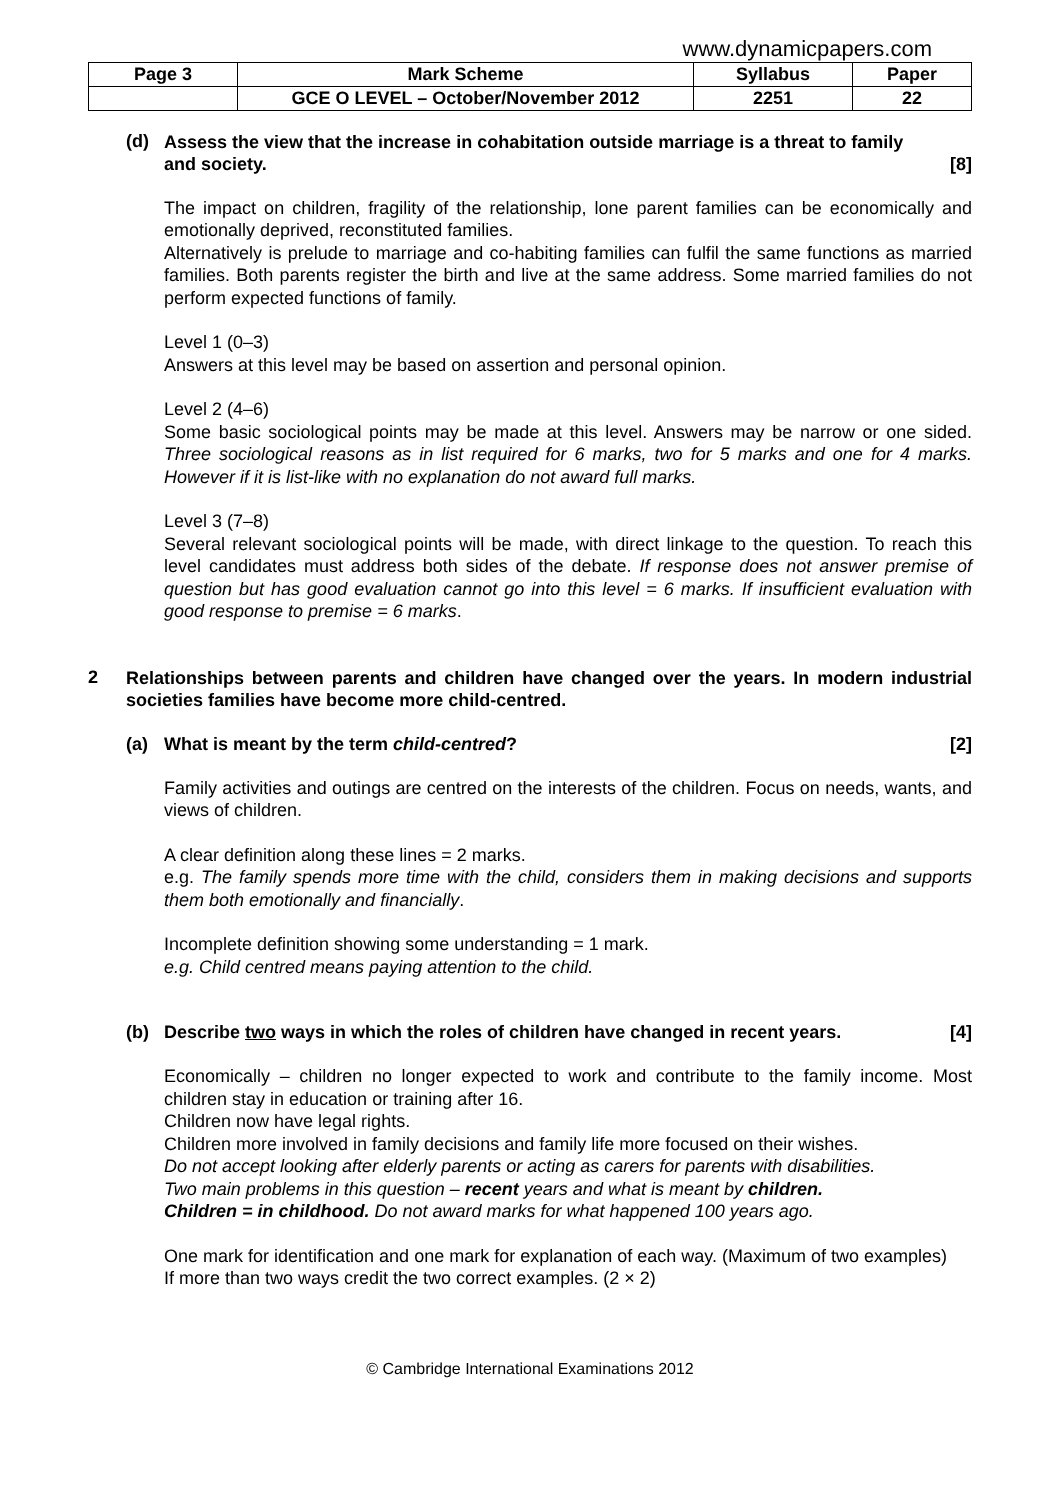www.dynamicpapers.com
| Page 3 | Mark Scheme | Syllabus | Paper |
| | GCE O LEVEL – October/November 2012 | 2251 | 22 |
(d)
Assess the view that the increase in cohabitation outside marriage is a threat to family
and society. [8]
The impact on children, fragility of the relationship, lone parent families can be economically and emotionally deprived, reconstituted families.
Alternatively is prelude to marriage and co-habiting families can fulfil the same functions as married families. Both parents register the birth and live at the same address. Some married families do not perform expected functions of family.
Level 1 (0–3)
Answers at this level may be based on assertion and personal opinion.
Level 2 (4–6)
Some basic sociological points may be made at this level. Answers may be narrow or one sided. Three sociological reasons as in list required for 6 marks, two for 5 marks and one for 4 marks. However if it is list-like with no explanation do not award full marks.
Level 3 (7–8)
Several relevant sociological points will be made, with direct linkage to the question. To reach this level candidates must address both sides of the debate. If response does not answer premise of question but has good evaluation cannot go into this level = 6 marks. If insufficient evaluation with good response to premise = 6 marks.
2
Relationships between parents and children have changed over the years. In modern industrial societies families have become more child-centred.
(a) What is meant by the term child-centred? [2]
Family activities and outings are centred on the interests of the children. Focus on needs, wants, and views of children.
A clear definition along these lines = 2 marks.
e.g. The family spends more time with the child, considers them in making decisions and supports them both emotionally and financially.
Incomplete definition showing some understanding = 1 mark.
e.g. Child centred means paying attention to the child.
(b) Describe two ways in which the roles of children have changed in recent years. [4]
Economically – children no longer expected to work and contribute to the family income. Most children stay in education or training after 16.
Children now have legal rights.
Children more involved in family decisions and family life more focused on their wishes.
Do not accept looking after elderly parents or acting as carers for parents with disabilities.
Two main problems in this question – recent years and what is meant by children.
Children = in childhood. Do not award marks for what happened 100 years ago.
One mark for identification and one mark for explanation of each way. (Maximum of two examples)
If more than two ways credit the two correct examples. (2 × 2)
© Cambridge International Examinations 2012